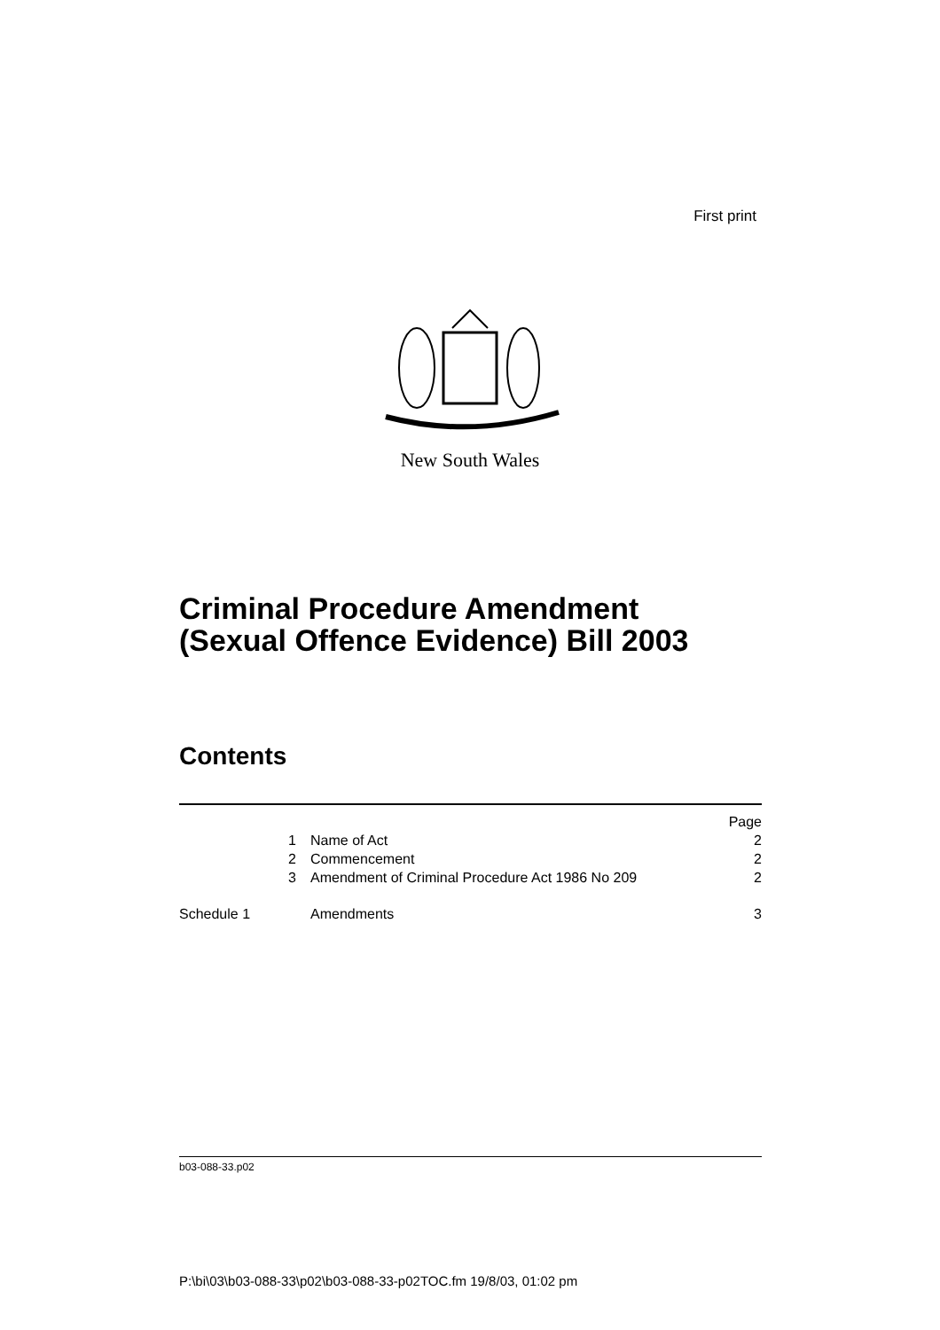First print
New South Wales
Criminal Procedure Amendment
(Sexual Offence Evidence) Bill 2003
Contents
| | | Page |
| 1 | Name of Act | 2 |
| 2 | Commencement | 2 |
| 3 | Amendment of Criminal Procedure Act 1986 No 209 | 2 |
| Schedule 1 | Amendments | 3 |
b03-088-33.p02
P:\bi\03\b03-088-33\p02\b03-088-33-p02TOC.fm 19/8/03, 01:02 pm